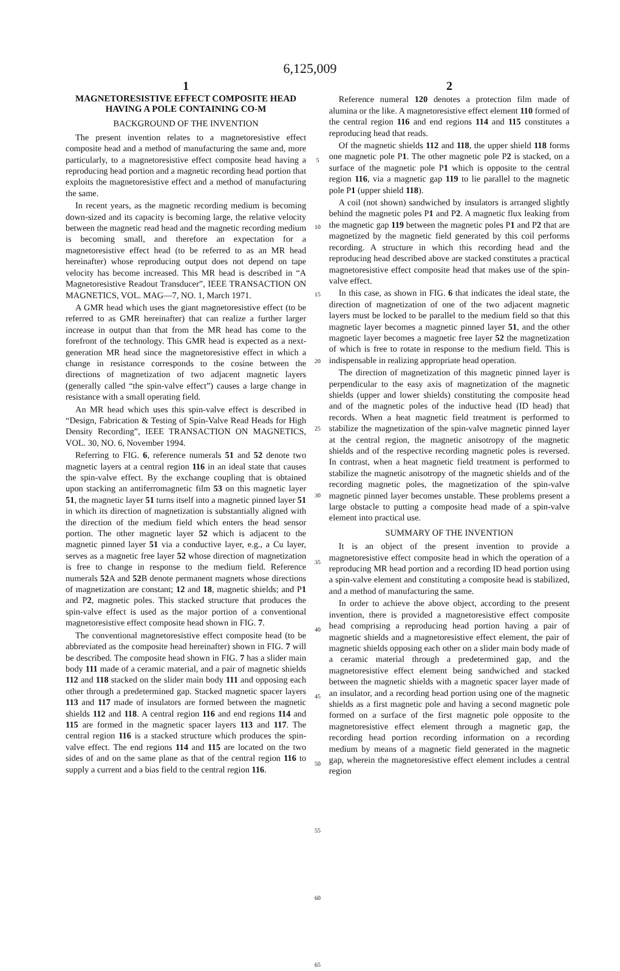6,125,009
1
MAGNETORESISTIVE EFFECT COMPOSITE HEAD HAVING A POLE CONTAINING CO-M
BACKGROUND OF THE INVENTION
The present invention relates to a magnetoresistive effect composite head and a method of manufacturing the same and, more particularly, to a magnetoresistive effect composite head having a reproducing head portion and a magnetic recording head portion that exploits the magnetoresistive effect and a method of manufacturing the same.
In recent years, as the magnetic recording medium is becoming down-sized and its capacity is becoming large, the relative velocity between the magnetic read head and the magnetic recording medium is becoming small, and therefore an expectation for a magnetoresistive effect head (to be referred to as an MR head hereinafter) whose reproducing output does not depend on tape velocity has become increased. This MR head is described in “A Magnetoresistive Readout Transducer”, IEEE TRANSACTION ON MAGNETICS, VOL. MAG—7, NO. 1, March 1971.
A GMR head which uses the giant magnetoresistive effect (to be referred to as GMR hereinafter) that can realize a further larger increase in output than that from the MR head has come to the forefront of the technology. This GMR head is expected as a next-generation MR head since the magnetoresistive effect in which a change in resistance corresponds to the cosine between the directions of magnetization of two adjacent magnetic layers (generally called “the spin-valve effect”) causes a large change in resistance with a small operating field.
An MR head which uses this spin-valve effect is described in “Design, Fabrication & Testing of Spin-Valve Read Heads for High Density Recording”, IEEE TRANSACTION ON MAGNETICS, VOL. 30, NO. 6, November 1994.
Referring to FIG. 6, reference numerals 51 and 52 denote two magnetic layers at a central region 116 in an ideal state that causes the spin-valve effect. By the exchange coupling that is obtained upon stacking an antiferromagnetic film 53 on this magnetic layer 51, the magnetic layer 51 turns itself into a magnetic pinned layer 51 in which its direction of magnetization is substantially aligned with the direction of the medium field which enters the head sensor portion. The other magnetic layer 52 which is adjacent to the magnetic pinned layer 51 via a conductive layer, e.g., a Cu layer, serves as a magnetic free layer 52 whose direction of magnetization is free to change in response to the medium field. Reference numerals 52 A and 52 B denote permanent magnets whose directions of magnetization are constant; 12 and 18, magnetic shields; and P1 and P2, magnetic poles. This stacked structure that produces the spin-valve effect is used as the major portion of a conventional magnetoresistive effect composite head shown in FIG. 7.
The conventional magnetoresistive effect composite head (to be abbreviated as the composite head hereinafter) shown in FIG. 7 will be described. The composite head shown in FIG. 7 has a slider main body 111 made of a ceramic material, and a pair of magnetic shields 112 and 118 stacked on the slider main body 111 and opposing each other through a predetermined gap. Stacked magnetic spacer layers 113 and 117 made of insulators are formed between the magnetic shields 112 and 118. A central region 116 and end regions 114 and 115 are formed in the magnetic spacer layers 113 and 117. The central region 116 is a stacked structure which produces the spin-valve effect. The end regions 114 and 115 are located on the two sides of and on the same plane as that of the central region 116 to supply a current and a bias field to the central region 116.
5
10
15
20
25
30
35
40
45
50
55
60
65
2
Reference numeral 120 denotes a protection film made of alumina or the like. A magnetoresistive effect element 110 formed of the central region 116 and end regions 114 and 115 constitutes a reproducing head that reads.
Of the magnetic shields 112 and 118, the upper shield 118 forms one magnetic pole P1. The other magnetic pole P2 is stacked, on a surface of the magnetic pole P1 which is opposite to the central region 116, via a magnetic gap 119 to lie parallel to the magnetic pole P1 (upper shield 118).
A coil (not shown) sandwiched by insulators is arranged slightly behind the magnetic poles P1 and P2. A magnetic flux leaking from the magnetic gap 119 between the magnetic poles P1 and P2 that are magnetized by the magnetic field generated by this coil performs recording. A structure in which this recording head and the reproducing head described above are stacked constitutes a practical magnetoresistive effect composite head that makes use of the spin-valve effect.
In this case, as shown in FIG. 6 that indicates the ideal state, the direction of magnetization of one of the two adjacent magnetic layers must be locked to be parallel to the medium field so that this magnetic layer becomes a magnetic pinned layer 51, and the other magnetic layer becomes a magnetic free layer 52 the magnetization of which is free to rotate in response to the medium field. This is indispensable in realizing appropriate head operation.
The direction of magnetization of this magnetic pinned layer is perpendicular to the easy axis of magnetization of the magnetic shields (upper and lower shields) constituting the composite head and of the magnetic poles of the inductive head (ID head) that records. When a heat magnetic field treatment is performed to stabilize the magnetization of the spin-valve magnetic pinned layer at the central region, the magnetic anisotropy of the magnetic shields and of the respective recording magnetic poles is reversed. In contrast, when a heat magnetic field treatment is performed to stabilize the magnetic anisotropy of the magnetic shields and of the recording magnetic poles, the magnetization of the spin-valve magnetic pinned layer becomes unstable. These problems present a large obstacle to putting a composite head made of a spin-valve element into practical use.
SUMMARY OF THE INVENTION
It is an object of the present invention to provide a magnetoresistive effect composite head in which the operation of a reproducing MR head portion and a recording ID head portion using a spin-valve element and constituting a composite head is stabilized, and a method of manufacturing the same.
In order to achieve the above object, according to the present invention, there is provided a magnetoresistive effect composite head comprising a reproducing head portion having a pair of magnetic shields and a magnetoresistive effect element, the pair of magnetic shields opposing each other on a slider main body made of a ceramic material through a predetermined gap, and the magnetoresistive effect element being sandwiched and stacked between the magnetic shields with a magnetic spacer layer made of an insulator, and a recording head portion using one of the magnetic shields as a first magnetic pole and having a second magnetic pole formed on a surface of the first magnetic pole opposite to the magnetoresistive effect element through a magnetic gap, the recording head portion recording information on a recording medium by means of a magnetic field generated in the magnetic gap, wherein the magnetoresistive effect element includes a central region